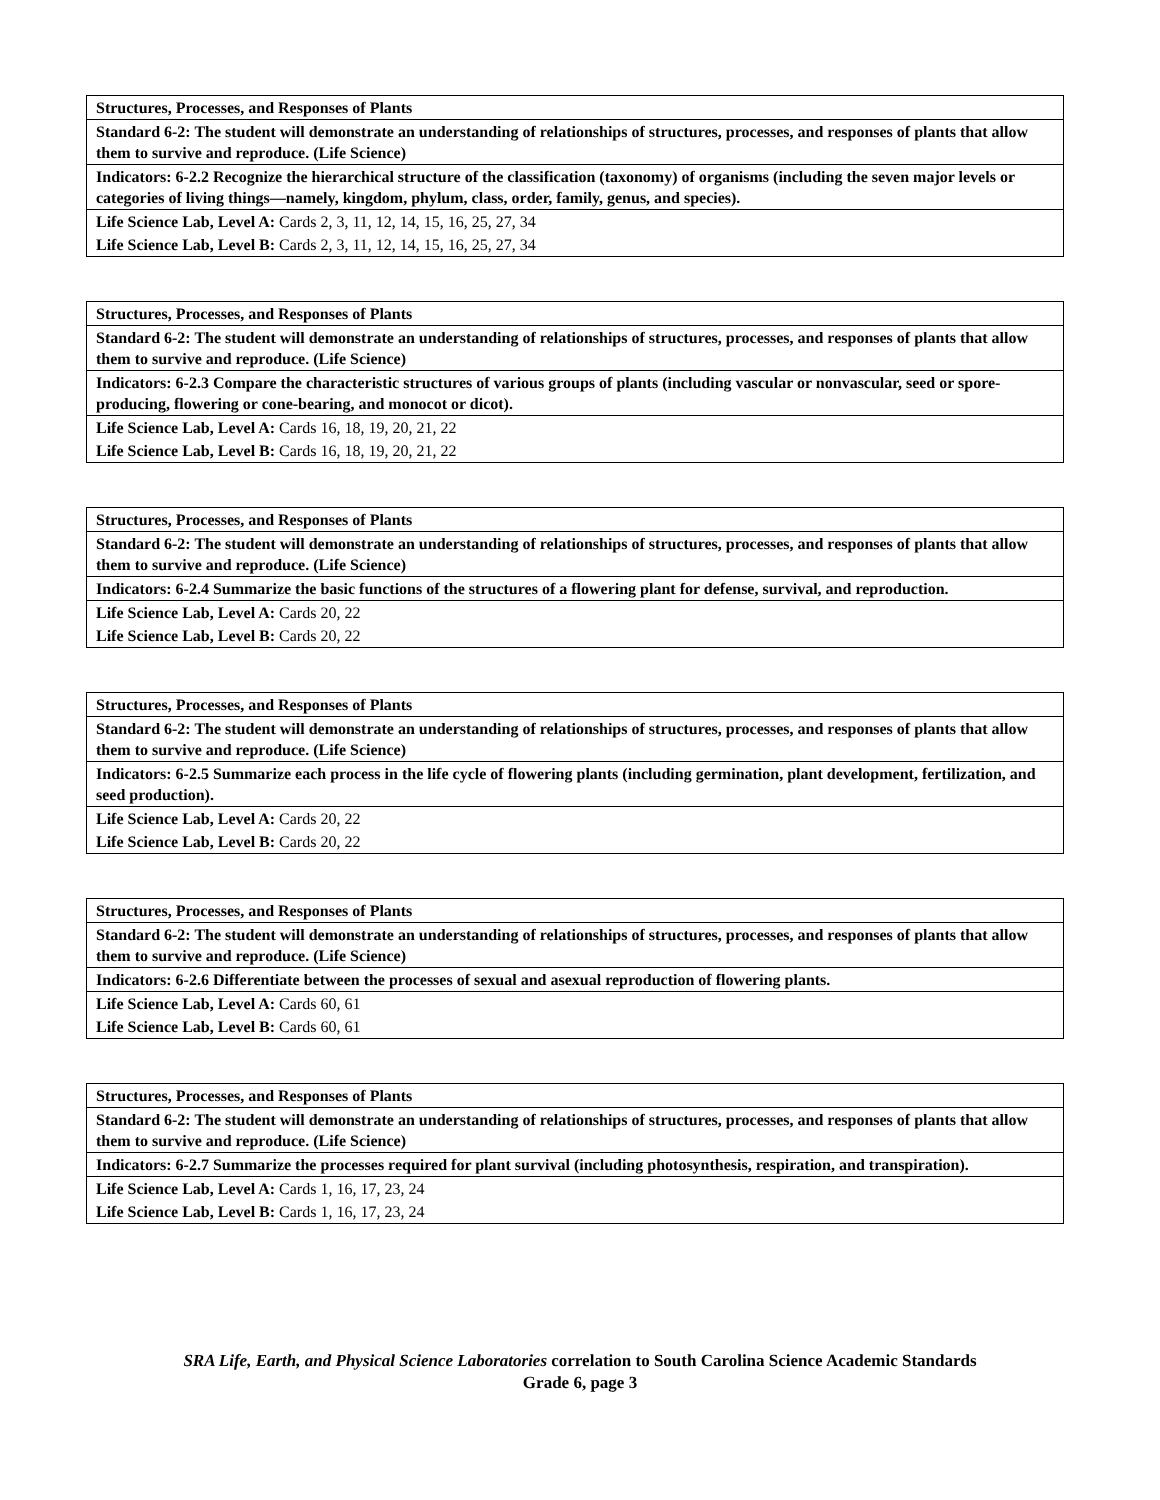| Structures, Processes, and Responses of Plants |
| Standard 6-2: The student will demonstrate an understanding of relationships of structures, processes, and responses of plants that allow them to survive and reproduce. (Life Science) |
| Indicators: 6-2.2 Recognize the hierarchical structure of the classification (taxonomy) of organisms (including the seven major levels or categories of living things—namely, kingdom, phylum, class, order, family, genus, and species). |
| Life Science Lab, Level A: Cards 2, 3, 11, 12, 14, 15, 16, 25, 27, 34 |
| Life Science Lab, Level B: Cards 2, 3, 11, 12, 14, 15, 16, 25, 27, 34 |
| Structures, Processes, and Responses of Plants |
| Standard 6-2: The student will demonstrate an understanding of relationships of structures, processes, and responses of plants that allow them to survive and reproduce. (Life Science) |
| Indicators: 6-2.3 Compare the characteristic structures of various groups of plants (including vascular or nonvascular, seed or spore-producing, flowering or cone-bearing, and monocot or dicot). |
| Life Science Lab, Level A: Cards 16, 18, 19, 20, 21, 22 |
| Life Science Lab, Level B: Cards 16, 18, 19, 20, 21, 22 |
| Structures, Processes, and Responses of Plants |
| Standard 6-2: The student will demonstrate an understanding of relationships of structures, processes, and responses of plants that allow them to survive and reproduce. (Life Science) |
| Indicators: 6-2.4 Summarize the basic functions of the structures of a flowering plant for defense, survival, and reproduction. |
| Life Science Lab, Level A: Cards 20, 22 |
| Life Science Lab, Level B: Cards 20, 22 |
| Structures, Processes, and Responses of Plants |
| Standard 6-2: The student will demonstrate an understanding of relationships of structures, processes, and responses of plants that allow them to survive and reproduce. (Life Science) |
| Indicators: 6-2.5 Summarize each process in the life cycle of flowering plants (including germination, plant development, fertilization, and seed production). |
| Life Science Lab, Level A: Cards 20, 22 |
| Life Science Lab, Level B: Cards 20, 22 |
| Structures, Processes, and Responses of Plants |
| Standard 6-2: The student will demonstrate an understanding of relationships of structures, processes, and responses of plants that allow them to survive and reproduce. (Life Science) |
| Indicators: 6-2.6 Differentiate between the processes of sexual and asexual reproduction of flowering plants. |
| Life Science Lab, Level A: Cards 60, 61 |
| Life Science Lab, Level B: Cards 60, 61 |
| Structures, Processes, and Responses of Plants |
| Standard 6-2: The student will demonstrate an understanding of relationships of structures, processes, and responses of plants that allow them to survive and reproduce. (Life Science) |
| Indicators: 6-2.7 Summarize the processes required for plant survival (including photosynthesis, respiration, and transpiration). |
| Life Science Lab, Level A: Cards 1, 16, 17, 23, 24 |
| Life Science Lab, Level B: Cards 1, 16, 17, 23, 24 |
SRA Life, Earth, and Physical Science Laboratories correlation to South Carolina Science Academic Standards
Grade 6, page 3